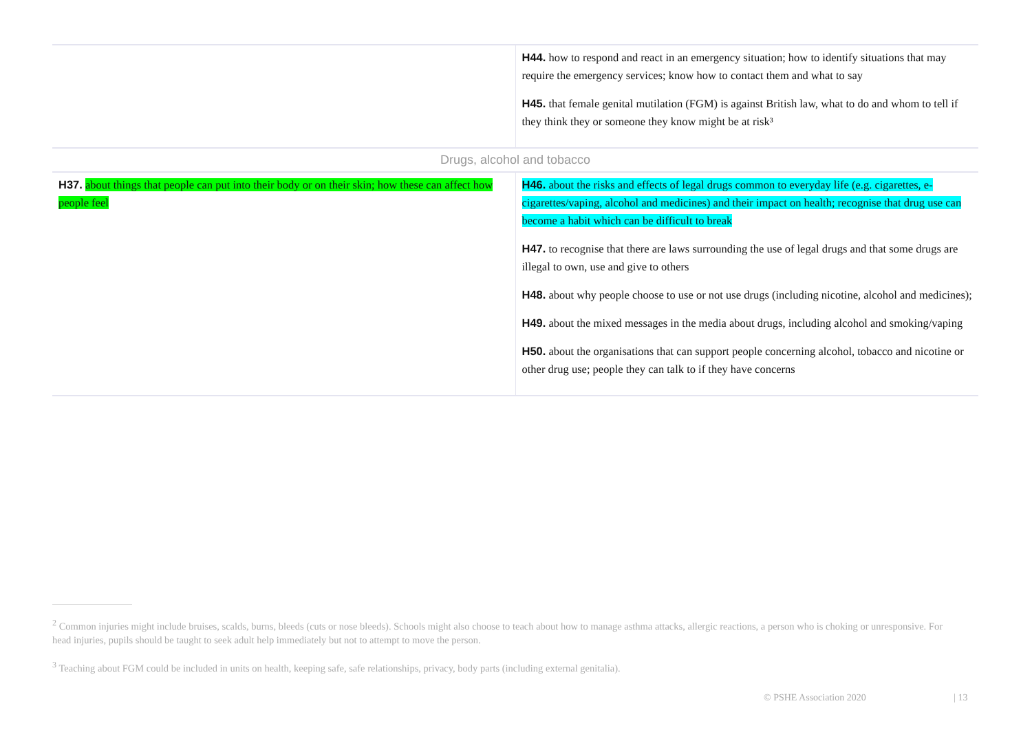| | H44. how to respond and react in an emergency situation; how to identify situations that may require the emergency services; know how to contact them and what to say H45. that female genital mutilation (FGM) is against British law, what to do and whom to tell if they think they or someone they know might be at risk³ |
| Drugs, alcohol and tobacco | |
| H37. about things that people can put into their body or on their skin; how these can affect how people feel | H46. about the risks and effects of legal drugs common to everyday life (e.g. cigarettes, e-cigarettes/vaping, alcohol and medicines) and their impact on health; recognise that drug use can become a habit which can be difficult to break H47. to recognise that there are laws surrounding the use of legal drugs and that some drugs are illegal to own, use and give to others H48. about why people choose to use or not use drugs (including nicotine, alcohol and medicines); H49. about the mixed messages in the media about drugs, including alcohol and smoking/vaping H50. about the organisations that can support people concerning alcohol, tobacco and nicotine or other drug use; people they can talk to if they have concerns |
<sup>2</sup> Common injuries might include bruises, scalds, burns, bleeds (cuts or nose bleeds). Schools might also choose to teach about how to manage asthma attacks, allergic reactions, a person who is choking or unresponsive. For head injuries, pupils should be taught to seek adult help immediately but not to attempt to move the person.
<sup>3</sup> Teaching about FGM could be included in units on health, keeping safe, safe relationships, privacy, body parts (including external genitalia).
© PSHE Association 2020 | 13